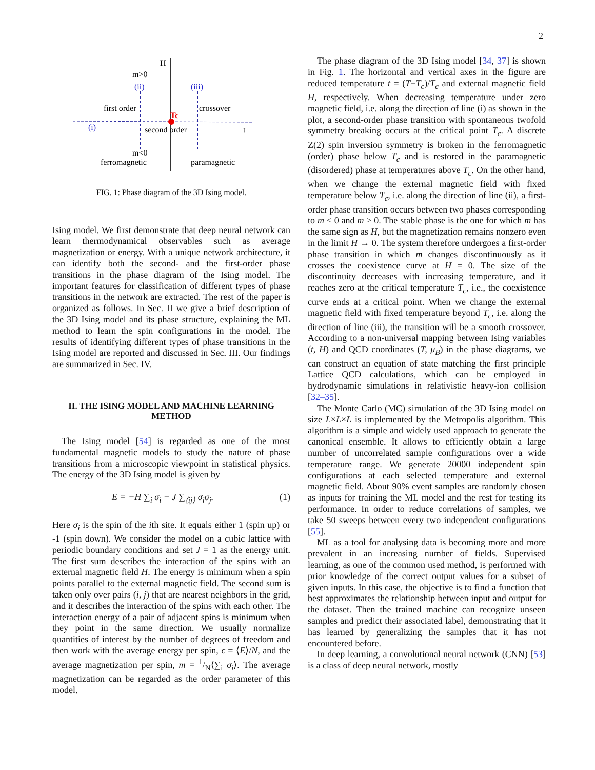2
H
m>0
(ii)
(iii)
first order
crossover
Tc
(i)
second order
t
m<0
ferromagnetic
paramagnetic
FIG. 1: Phase diagram of the 3D Ising model.
Ising model. We first demonstrate that deep neural network can learn thermodynamical observables such as average magnetization or energy. With a unique network architecture, it can identify both the second- and the first-order phase transitions in the phase diagram of the Ising model. The important features for classification of different types of phase transitions in the network are extracted. The rest of the paper is organized as follows. In Sec. II we give a brief description of the 3D Ising model and its phase structure, explaining the ML method to learn the spin configurations in the model. The results of identifying different types of phase transitions in the Ising model are reported and discussed in Sec. III. Our findings are summarized in Sec. IV.
II. THE ISING MODEL AND MACHINE LEARNING METHOD
The Ising model [54] is regarded as one of the most fundamental magnetic models to study the nature of phase transitions from a microscopic viewpoint in statistical physics. The energy of the 3D Ising model is given by
E = −H ∑<sub>i</sub> σ<sub>i</sub> − J ∑<sub>⟨ij⟩</sub> σ<sub>i</sub>σ<sub>j</sub>. (1)
Here σ<sub>i</sub> is the spin of the ith site. It equals either 1 (spin up) or -1 (spin down). We consider the model on a cubic lattice with periodic boundary conditions and set J = 1 as the energy unit. The first sum describes the interaction of the spins with an external magnetic field H. The energy is minimum when a spin points parallel to the external magnetic field. The second sum is taken only over pairs (i, j) that are nearest neighbors in the grid, and it describes the interaction of the spins with each other. The interaction energy of a pair of adjacent spins is minimum when they point in the same direction. We usually normalize quantities of interest by the number of degrees of freedom and then work with the average energy per spin, ϵ = ⟨E⟩/N, and the average magnetization per spin, m = 1/N⟨∑<sub>i</sub> σ<sub>i</sub>⟩. The average magnetization can be regarded as the order parameter of this model.
The phase diagram of the 3D Ising model [34, 37] is shown in Fig. 1. The horizontal and vertical axes in the figure are reduced temperature t = (T−T<sub>c</sub>)/T<sub>c</sub> and external magnetic field H, respectively. When decreasing temperature under zero magnetic field, i.e. along the direction of line (i) as shown in the plot, a second-order phase transition with spontaneous twofold symmetry breaking occurs at the critical point T<sub>c</sub>. A discrete Z(2) spin inversion symmetry is broken in the ferromagnetic (order) phase below T<sub>c</sub> and is restored in the paramagnetic (disordered) phase at temperatures above T<sub>c</sub>. On the other hand, when we change the external magnetic field with fixed temperature below T<sub>c</sub>, i.e. along the direction of line (ii), a first-order phase transition occurs between two phases corresponding to m < 0 and m > 0. The stable phase is the one for which m has the same sign as H, but the magnetization remains nonzero even in the limit H → 0. The system therefore undergoes a first-order phase transition in which m changes discontinuously as it crosses the coexistence curve at H = 0. The size of the discontinuity decreases with increasing temperature, and it reaches zero at the critical temperature T<sub>c</sub>, i.e., the coexistence curve ends at a critical point. When we change the external magnetic field with fixed temperature beyond T<sub>c</sub>, i.e. along the direction of line (iii), the transition will be a smooth crossover. According to a non-universal mapping between Ising variables (t, H) and QCD coordinates (T, μ<sub>B</sub>) in the phase diagrams, we can construct an equation of state matching the first principle Lattice QCD calculations, which can be employed in hydrodynamic simulations in relativistic heavy-ion collision [32–35].
The Monte Carlo (MC) simulation of the 3D Ising model on size L×L×L is implemented by the Metropolis algorithm. This algorithm is a simple and widely used approach to generate the canonical ensemble. It allows to efficiently obtain a large number of uncorrelated sample configurations over a wide temperature range. We generate 20000 independent spin configurations at each selected temperature and external magnetic field. About 90% event samples are randomly chosen as inputs for training the ML model and the rest for testing its performance. In order to reduce correlations of samples, we take 50 sweeps between every two independent configurations [55].
ML as a tool for analysing data is becoming more and more prevalent in an increasing number of fields. Supervised learning, as one of the common used method, is performed with prior knowledge of the correct output values for a subset of given inputs. In this case, the objective is to find a function that best approximates the relationship between input and output for the dataset. Then the trained machine can recognize unseen samples and predict their associated label, demonstrating that it has learned by generalizing the samples that it has not encountered before.
In deep learning, a convolutional neural network (CNN) [53] is a class of deep neural network, mostly